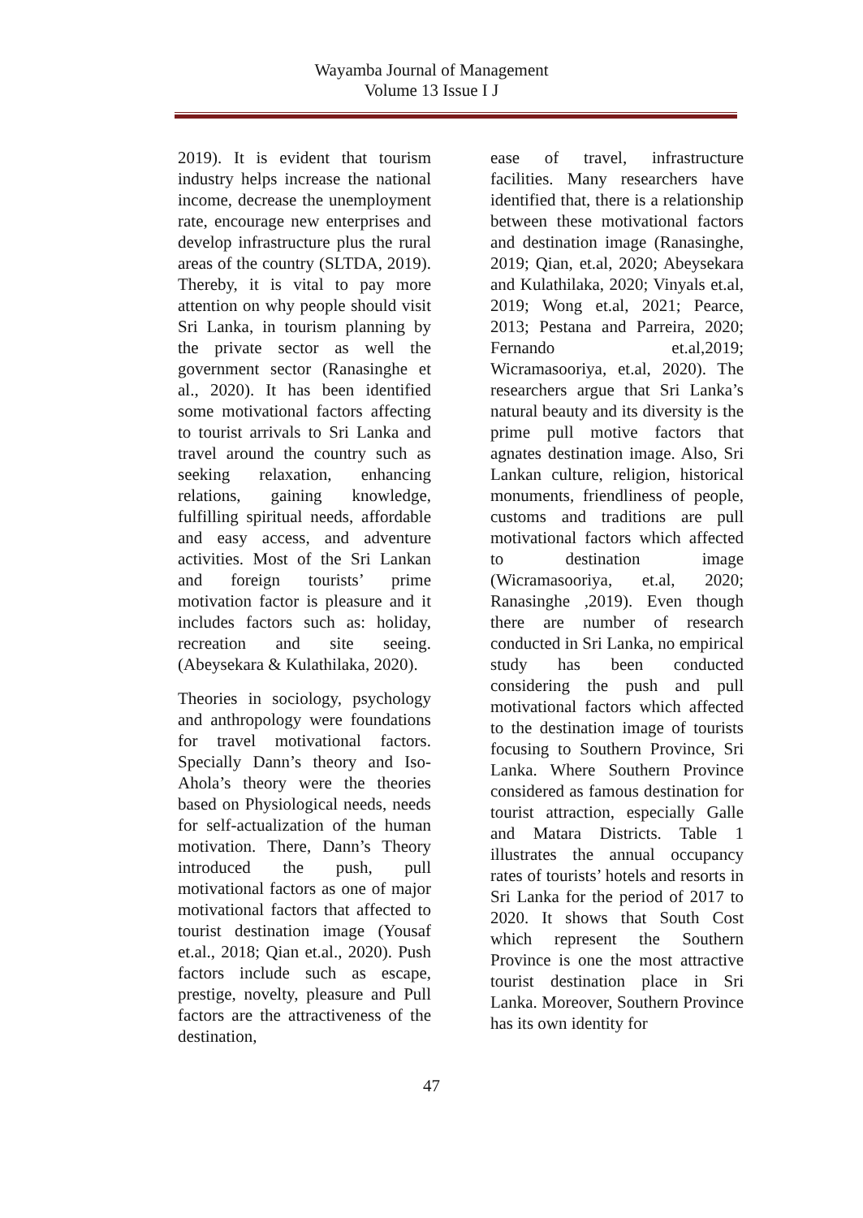Wayamba Journal of Management
Volume 13 Issue I J
2019). It is evident that tourism industry helps increase the national income, decrease the unemployment rate, encourage new enterprises and develop infrastructure plus the rural areas of the country (SLTDA, 2019). Thereby, it is vital to pay more attention on why people should visit Sri Lanka, in tourism planning by the private sector as well the government sector (Ranasinghe et al., 2020). It has been identified some motivational factors affecting to tourist arrivals to Sri Lanka and travel around the country such as seeking relaxation, enhancing relations, gaining knowledge, fulfilling spiritual needs, affordable and easy access, and adventure activities. Most of the Sri Lankan and foreign tourists’ prime motivation factor is pleasure and it includes factors such as: holiday, recreation and site seeing. (Abeysekara & Kulathilaka, 2020).
Theories in sociology, psychology and anthropology were foundations for travel motivational factors. Specially Dann’s theory and Iso-Ahola’s theory were the theories based on Physiological needs, needs for self-actualization of the human motivation. There, Dann’s Theory introduced the push, pull motivational factors as one of major motivational factors that affected to tourist destination image (Yousaf et.al., 2018; Qian et.al., 2020). Push factors include such as escape, prestige, novelty, pleasure and Pull factors are the attractiveness of the destination,
ease of travel, infrastructure facilities. Many researchers have identified that, there is a relationship between these motivational factors and destination image (Ranasinghe, 2019; Qian, et.al, 2020; Abeysekara and Kulathilaka, 2020; Vinyals et.al, 2019; Wong et.al, 2021; Pearce, 2013; Pestana and Parreira, 2020; Fernando et.al,2019; Wicramasooriya, et.al, 2020). The researchers argue that Sri Lanka’s natural beauty and its diversity is the prime pull motive factors that agnates destination image. Also, Sri Lankan culture, religion, historical monuments, friendliness of people, customs and traditions are pull motivational factors which affected to destination image (Wicramasooriya, et.al, 2020; Ranasinghe ,2019). Even though there are number of research conducted in Sri Lanka, no empirical study has been conducted considering the push and pull motivational factors which affected to the destination image of tourists focusing to Southern Province, Sri Lanka. Where Southern Province considered as famous destination for tourist attraction, especially Galle and Matara Districts. Table 1 illustrates the annual occupancy rates of tourists’ hotels and resorts in Sri Lanka for the period of 2017 to 2020. It shows that South Cost which represent the Southern Province is one the most attractive tourist destination place in Sri Lanka. Moreover, Southern Province has its own identity for
47